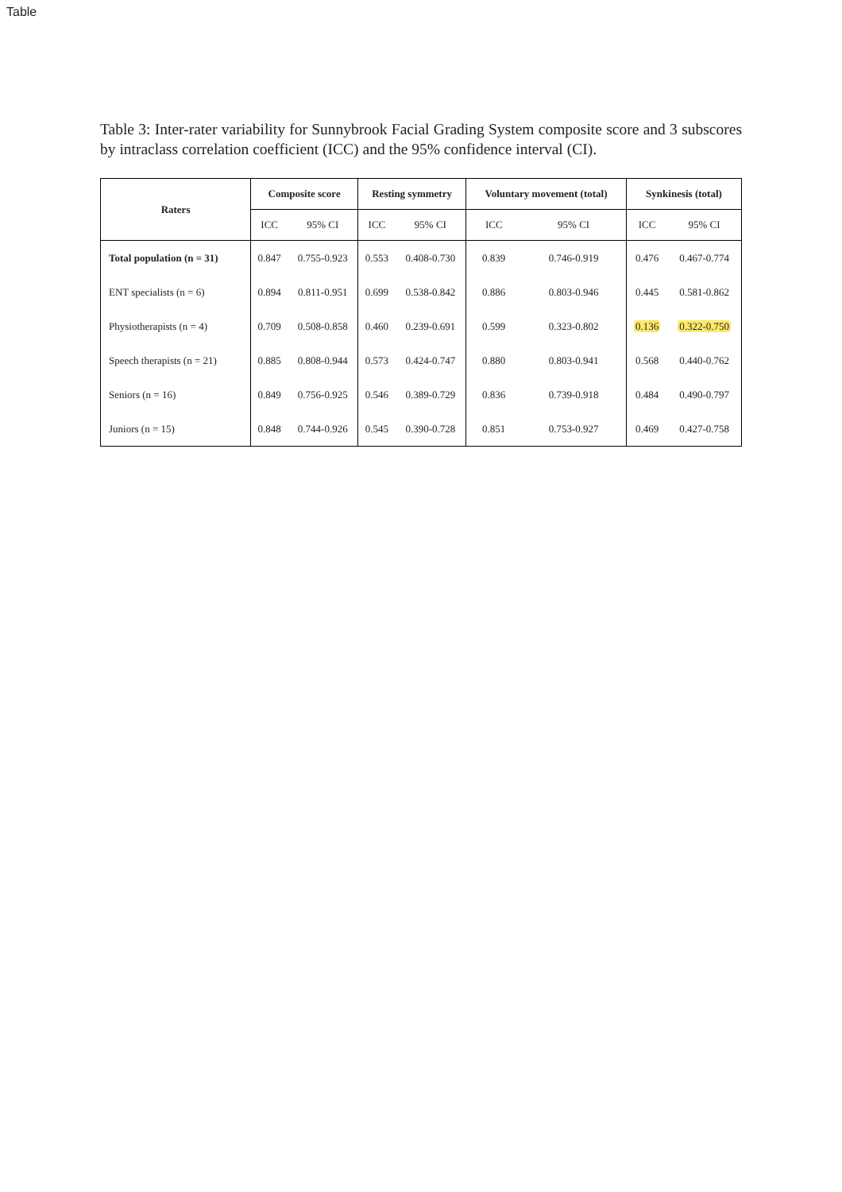Table
Table 3: Inter-rater variability for Sunnybrook Facial Grading System composite score and 3 subscores by intraclass correlation coefficient (ICC) and the 95% confidence interval (CI).
| Raters | Composite score | | Resting symmetry | | Voluntary movement (total) | | Synkinesis (total) | |
| --- | --- | --- | --- | --- | --- | --- | --- | --- |
| | ICC | 95% CI | ICC | 95% CI | ICC | 95% CI | ICC | 95% CI |
| Total population (n = 31) | 0.847 | 0.755-0.923 | 0.553 | 0.408-0.730 | 0.839 | 0.746-0.919 | 0.476 | 0.467-0.774 |
| ENT specialists (n = 6) | 0.894 | 0.811-0.951 | 0.699 | 0.538-0.842 | 0.886 | 0.803-0.946 | 0.445 | 0.581-0.862 |
| Physiotherapists (n = 4) | 0.709 | 0.508-0.858 | 0.460 | 0.239-0.691 | 0.599 | 0.323-0.802 | 0.136 | 0.322-0.750 |
| Speech therapists (n = 21) | 0.885 | 0.808-0.944 | 0.573 | 0.424-0.747 | 0.880 | 0.803-0.941 | 0.568 | 0.440-0.762 |
| Seniors (n = 16) | 0.849 | 0.756-0.925 | 0.546 | 0.389-0.729 | 0.836 | 0.739-0.918 | 0.484 | 0.490-0.797 |
| Juniors (n = 15) | 0.848 | 0.744-0.926 | 0.545 | 0.390-0.728 | 0.851 | 0.753-0.927 | 0.469 | 0.427-0.758 |